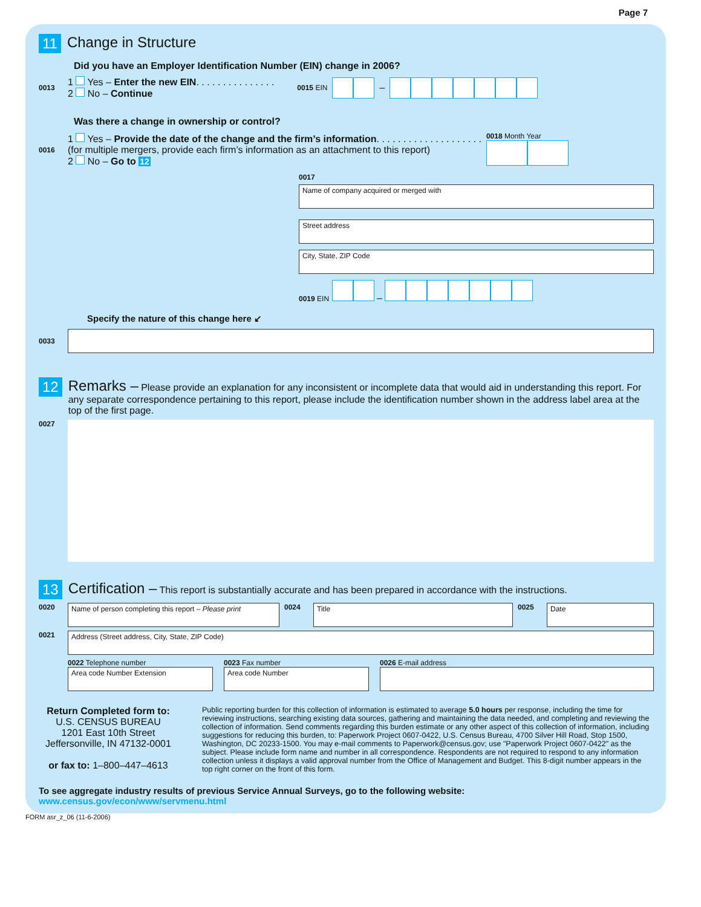Page 7
11 Change in Structure
Did you have an Employer Identification Number (EIN) change in 2006?
0013
1 Yes – Enter the new EIN. . . . . . . . . . . . . . .
2 No – Continue
0015 EIN –
Was there a change in ownership or control?
0016
1 Yes – Provide the date of the change and the firm’s information. . . . . . . . . . . . . . . . . . . .
(for multiple mergers, provide each firm’s information as an attachment to this report)
2 No – Go to 12
0018 Month Year
0017
Name of company acquired or merged with
Street address
City, State, ZIP Code
0019 EIN –
Specify the nature of this change here ↙
0033
12 Remarks – Please provide an explanation for any inconsistent or incomplete data that would aid in understanding this report. For any separate correspondence pertaining to this report, please include the identification number shown in the address label area at the top of the first page.
0027
13 Certification – This report is substantially accurate and has been prepared in accordance with the instructions.
0020
Name of person completing this report – Please print
0024
Title
0025
Date
0021
Address (Street address, City, State, ZIP Code)
0022 Telephone number
Area code Number Extension
0023 Fax number
Area code Number
0026 E-mail address
Return Completed form to:
U.S. CENSUS BUREAU
1201 East 10th Street
Jeffersonville, IN 47132-0001
or fax to: 1–800–447–4613
Public reporting burden for this collection of information is estimated to average 5.0 hours per response, including the time for reviewing instructions, searching existing data sources, gathering and maintaining the data needed, and completing and reviewing the collection of information. Send comments regarding this burden estimate or any other aspect of this collection of information, including suggestions for reducing this burden, to: Paperwork Project 0607-0422, U.S. Census Bureau, 4700 Silver Hill Road, Stop 1500, Washington, DC 20233-1500. You may e-mail comments to Paperwork@census.gov; use "Paperwork Project 0607-0422" as the subject. Please include form name and number in all correspondence. Respondents are not required to respond to any information collection unless it displays a valid approval number from the Office of Management and Budget. This 8-digit number appears in the top right corner on the front of this form.
To see aggregate industry results of previous Service Annual Surveys, go to the following website: www.census.gov/econ/www/servmenu.html
FORM asr_z_06 (11-6-2006)